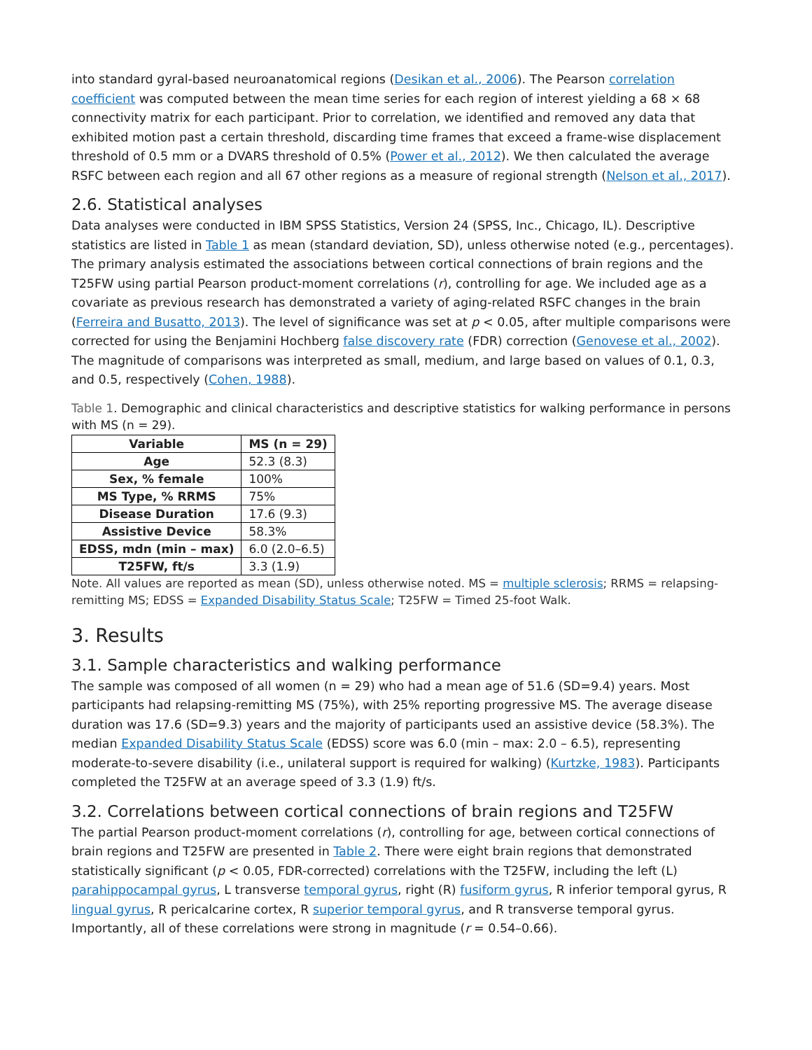into standard gyral-based neuroanatomical regions (Desikan et al., 2006). The Pearson correlation coefficient was computed between the mean time series for each region of interest yielding a 68 × 68 connectivity matrix for each participant. Prior to correlation, we identified and removed any data that exhibited motion past a certain threshold, discarding time frames that exceed a frame-wise displacement threshold of 0.5 mm or a DVARS threshold of 0.5% (Power et al., 2012). We then calculated the average RSFC between each region and all 67 other regions as a measure of regional strength (Nelson et al., 2017).
2.6. Statistical analyses
Data analyses were conducted in IBM SPSS Statistics, Version 24 (SPSS, Inc., Chicago, IL). Descriptive statistics are listed in Table 1 as mean (standard deviation, SD), unless otherwise noted (e.g., percentages). The primary analysis estimated the associations between cortical connections of brain regions and the T25FW using partial Pearson product-moment correlations (r), controlling for age. We included age as a covariate as previous research has demonstrated a variety of aging-related RSFC changes in the brain (Ferreira and Busatto, 2013). The level of significance was set at p < 0.05, after multiple comparisons were corrected for using the Benjamini Hochberg false discovery rate (FDR) correction (Genovese et al., 2002). The magnitude of comparisons was interpreted as small, medium, and large based on values of 0.1, 0.3, and 0.5, respectively (Cohen, 1988).
Table 1. Demographic and clinical characteristics and descriptive statistics for walking performance in persons with MS (n = 29).
| Variable | MS (n = 29) |
| --- | --- |
| Age | 52.3 (8.3) |
| Sex, % female | 100% |
| MS Type, % RRMS | 75% |
| Disease Duration | 17.6 (9.3) |
| Assistive Device | 58.3% |
| EDSS, mdn (min – max) | 6.0 (2.0–6.5) |
| T25FW, ft/s | 3.3 (1.9) |
Note. All values are reported as mean (SD), unless otherwise noted. MS = multiple sclerosis; RRMS = relapsing-remitting MS; EDSS = Expanded Disability Status Scale; T25FW = Timed 25-foot Walk.
3. Results
3.1. Sample characteristics and walking performance
The sample was composed of all women (n = 29) who had a mean age of 51.6 (SD=9.4) years. Most participants had relapsing-remitting MS (75%), with 25% reporting progressive MS. The average disease duration was 17.6 (SD=9.3) years and the majority of participants used an assistive device (58.3%). The median Expanded Disability Status Scale (EDSS) score was 6.0 (min – max: 2.0 – 6.5), representing moderate-to-severe disability (i.e., unilateral support is required for walking) (Kurtzke, 1983). Participants completed the T25FW at an average speed of 3.3 (1.9) ft/s.
3.2. Correlations between cortical connections of brain regions and T25FW
The partial Pearson product-moment correlations (r), controlling for age, between cortical connections of brain regions and T25FW are presented in Table 2. There were eight brain regions that demonstrated statistically significant (p < 0.05, FDR-corrected) correlations with the T25FW, including the left (L) parahippocampal gyrus, L transverse temporal gyrus, right (R) fusiform gyrus, R inferior temporal gyrus, R lingual gyrus, R pericalcarine cortex, R superior temporal gyrus, and R transverse temporal gyrus. Importantly, all of these correlations were strong in magnitude (r = 0.54–0.66).